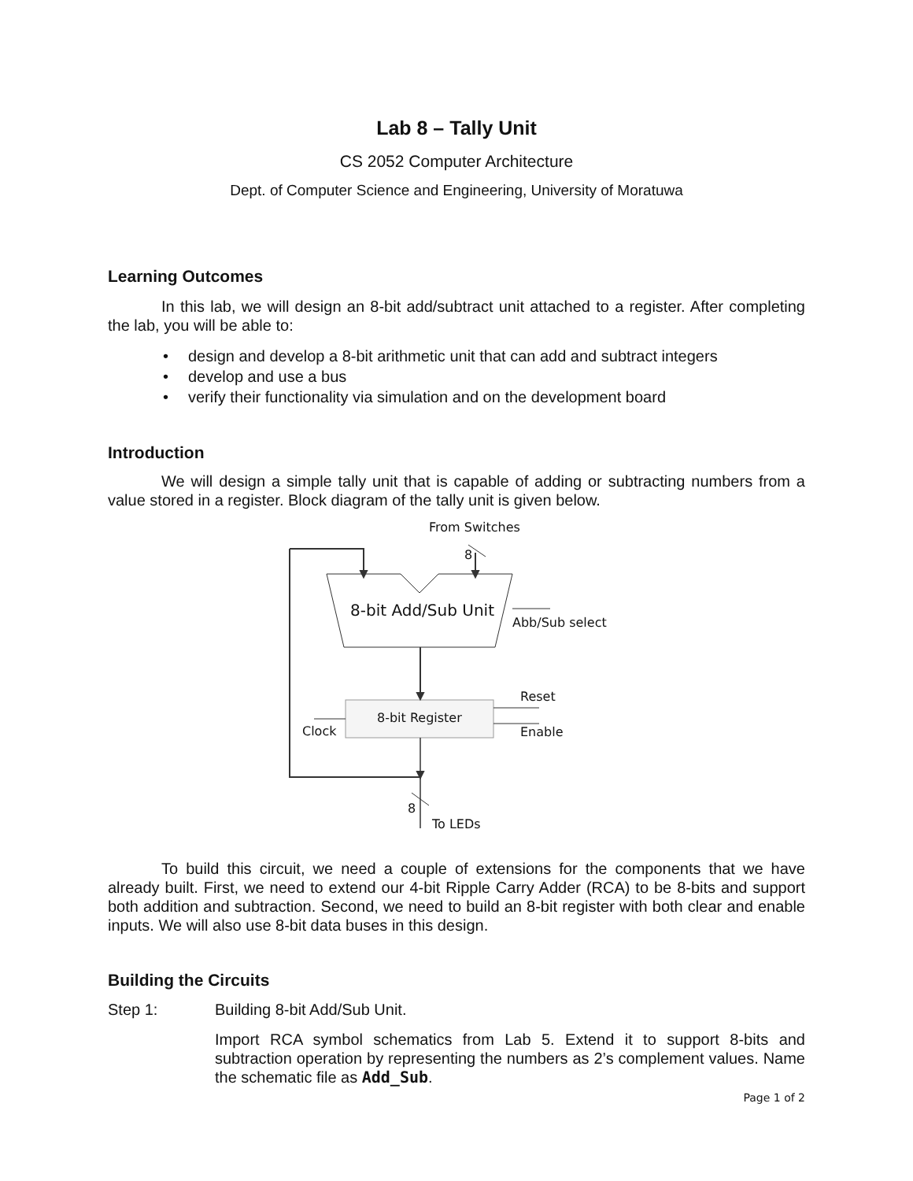Lab 8 – Tally Unit
CS 2052 Computer Architecture
Dept. of Computer Science and Engineering, University of Moratuwa
Learning Outcomes
In this lab, we will design an 8-bit add/subtract unit attached to a register. After completing the lab, you will be able to:
• design and develop a 8-bit arithmetic unit that can add and subtract integers
• develop and use a bus
• verify their functionality via simulation and on the development board
Introduction
We will design a simple tally unit that is capable of adding or subtracting numbers from a value stored in a register. Block diagram of the tally unit is given below.
From Switches
8
8-bit Add/Sub Unit
Abb/Sub select
Reset
8-bit Register
Clock Enable
8
To LEDs
To build this circuit, we need a couple of extensions for the components that we have already built. First, we need to extend our 4-bit Ripple Carry Adder (RCA) to be 8-bits and support both addition and subtraction. Second, we need to build an 8-bit register with both clear and enable inputs. We will also use 8-bit data buses in this design.
Building the Circuits
Step 1: Building 8-bit Add/Sub Unit.
Import RCA symbol schematics from Lab 5. Extend it to support 8-bits and subtraction operation by representing the numbers as 2’s complement values. Name the schematic file as Add_Sub.
Page 1 of 2